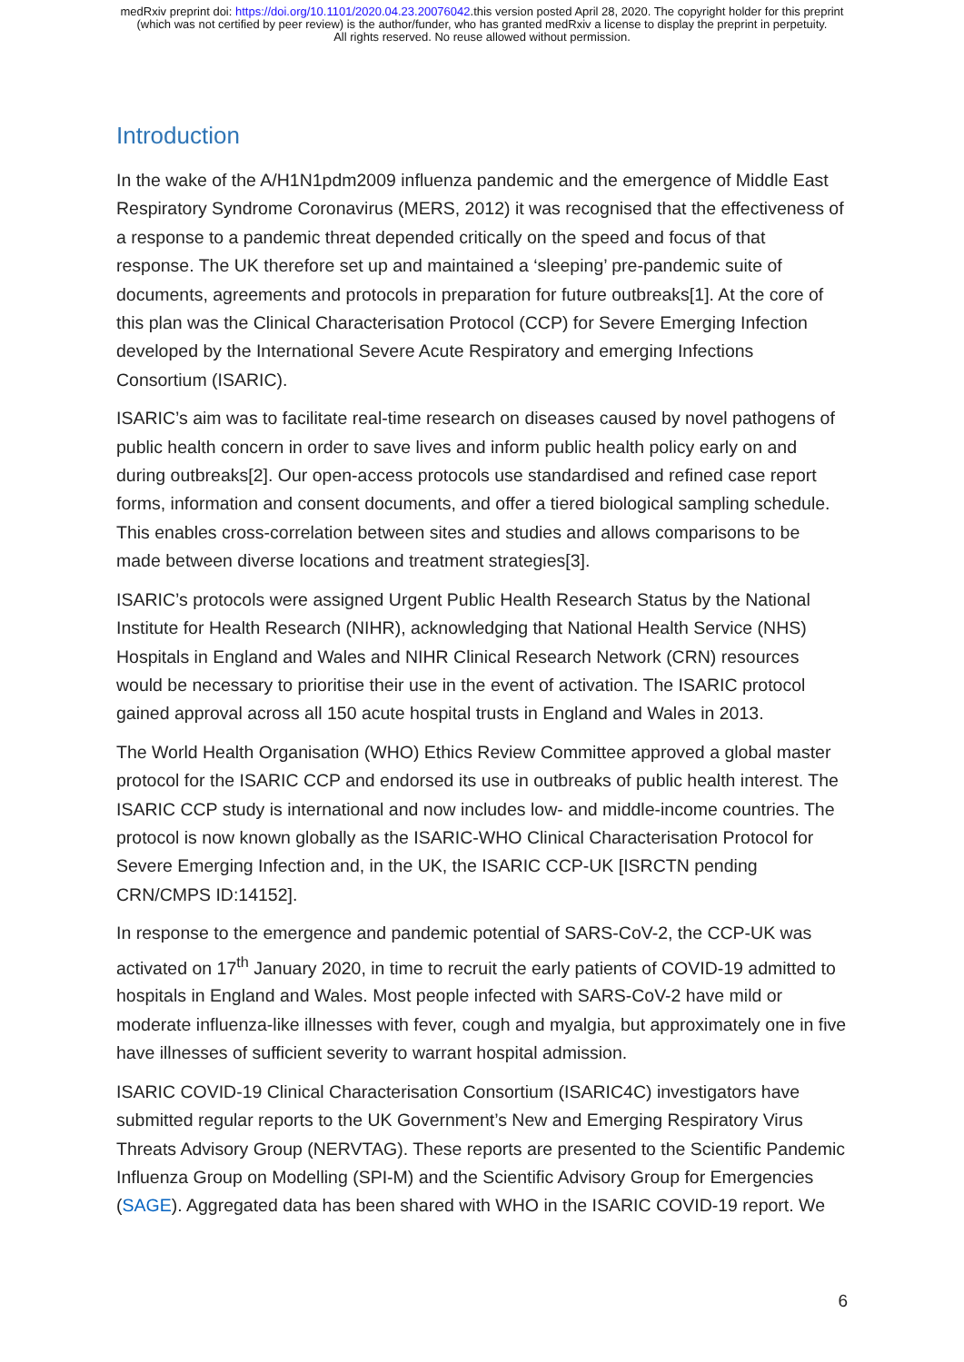medRxiv preprint doi: https://doi.org/10.1101/2020.04.23.20076042.this version posted April 28, 2020. The copyright holder for this preprint
(which was not certified by peer review) is the author/funder, who has granted medRxiv a license to display the preprint in perpetuity.
All rights reserved. No reuse allowed without permission.
Introduction
In the wake of the A/H1N1pdm2009 influenza pandemic and the emergence of Middle East Respiratory Syndrome Coronavirus (MERS, 2012) it was recognised that the effectiveness of a response to a pandemic threat depended critically on the speed and focus of that response. The UK therefore set up and maintained a ‘sleeping’ pre-pandemic suite of documents, agreements and protocols in preparation for future outbreaks[1]. At the core of this plan was the Clinical Characterisation Protocol (CCP) for Severe Emerging Infection developed by the International Severe Acute Respiratory and emerging Infections Consortium (ISARIC).
ISARIC’s aim was to facilitate real-time research on diseases caused by novel pathogens of public health concern in order to save lives and inform public health policy early on and during outbreaks[2]. Our open-access protocols use standardised and refined case report forms, information and consent documents, and offer a tiered biological sampling schedule. This enables cross-correlation between sites and studies and allows comparisons to be made between diverse locations and treatment strategies[3].
ISARIC’s protocols were assigned Urgent Public Health Research Status by the National Institute for Health Research (NIHR), acknowledging that National Health Service (NHS) Hospitals in England and Wales and NIHR Clinical Research Network (CRN) resources would be necessary to prioritise their use in the event of activation. The ISARIC protocol gained approval across all 150 acute hospital trusts in England and Wales in 2013.
The World Health Organisation (WHO) Ethics Review Committee approved a global master protocol for the ISARIC CCP and endorsed its use in outbreaks of public health interest. The ISARIC CCP study is international and now includes low- and middle-income countries. The protocol is now known globally as the ISARIC-WHO Clinical Characterisation Protocol for Severe Emerging Infection and, in the UK, the ISARIC CCP-UK [ISRCTN pending CRN/CMPS ID:14152].
In response to the emergence and pandemic potential of SARS-CoV-2, the CCP-UK was activated on 17<sup>th</sup> January 2020, in time to recruit the early patients of COVID-19 admitted to hospitals in England and Wales. Most people infected with SARS-CoV-2 have mild or moderate influenza-like illnesses with fever, cough and myalgia, but approximately one in five have illnesses of sufficient severity to warrant hospital admission.
ISARIC COVID-19 Clinical Characterisation Consortium (ISARIC4C) investigators have submitted regular reports to the UK Government’s New and Emerging Respiratory Virus Threats Advisory Group (NERVTAG). These reports are presented to the Scientific Pandemic Influenza Group on Modelling (SPI-M) and the Scientific Advisory Group for Emergencies (SAGE). Aggregated data has been shared with WHO in the ISARIC COVID-19 report. We
6